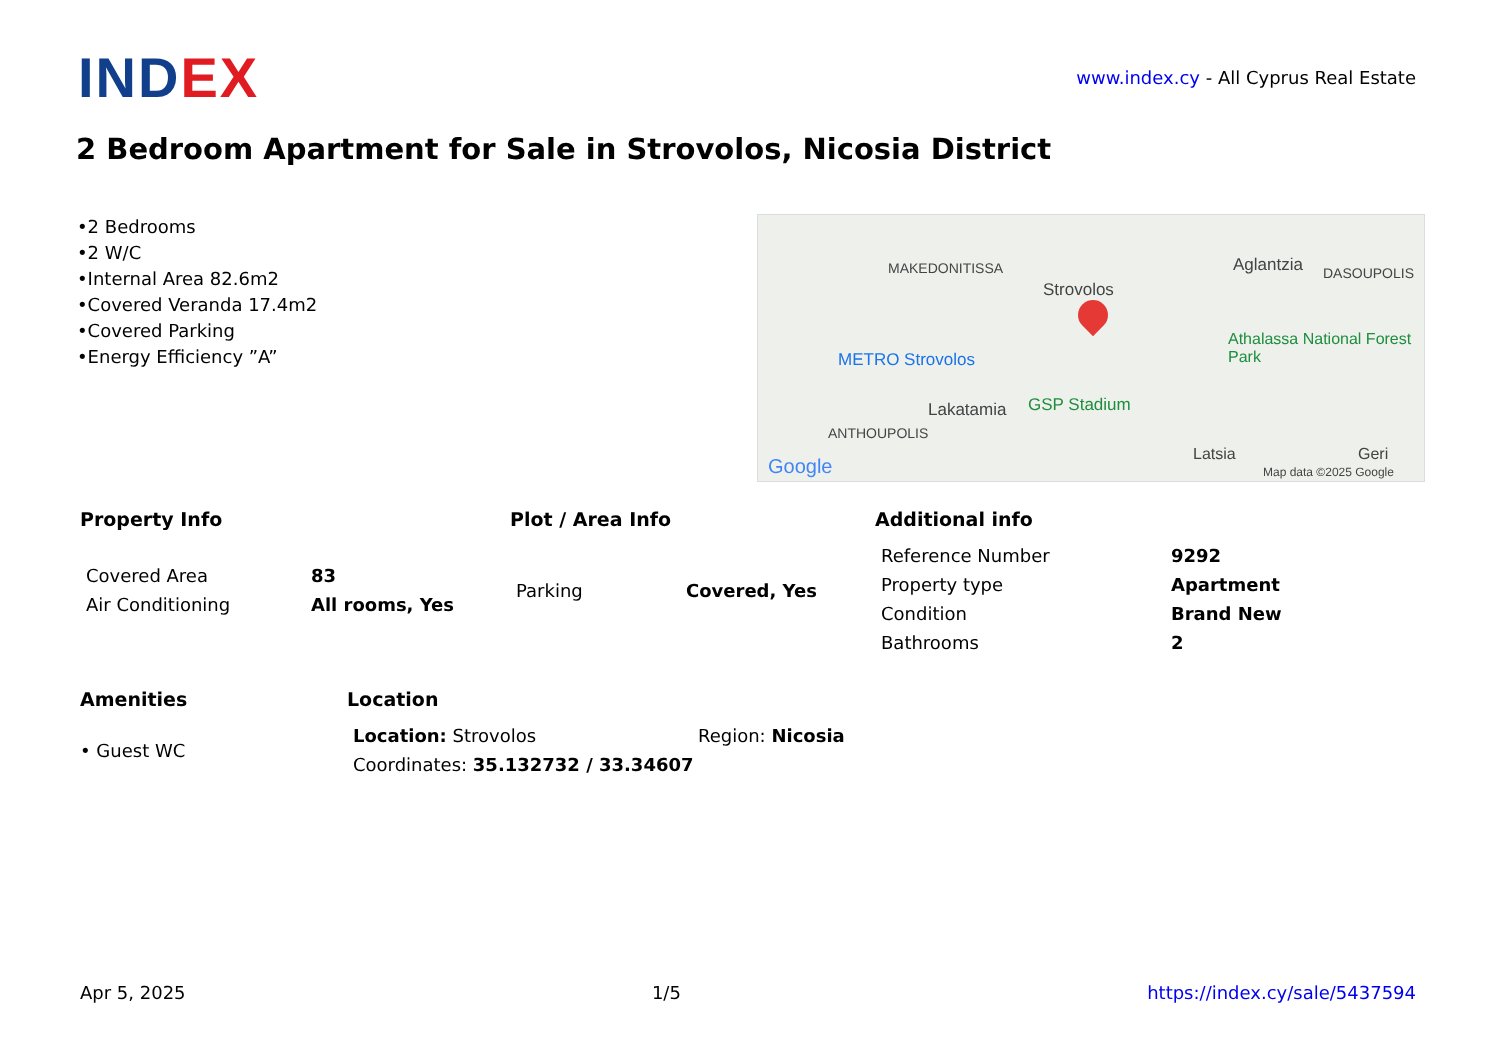INDEX
www.index.cy - All Cyprus Real Estate
2 Bedroom Apartment for Sale in Strovolos, Nicosia District
•2 Bedrooms
•2 W/C
•Internal Area 82.6m2
•Covered Veranda 17.4m2
•Covered Parking
•Energy Efficiency ”A”
MAKEDONITISSA
Strovolos
Aglantzia DASOUPOLIS
METRO Strovolos
Athalassa National Forest Park
Lakatamia GSP Stadium
ANTHOUPOLIS
Latsia Geri
Google Map data ©2025 Google
Property Info
| Covered Area | 83 |
| Air Conditioning | All rooms, Yes |
Plot / Area Info
| Parking | Covered, Yes |
Additional info
| Reference Number | 9292 |
| Property type | Apartment |
| Condition | Brand New |
| Bathrooms | 2 |
Amenities
• Guest WC
Location
| Location: Strovolos | Region: Nicosia |
| Coordinates: 35.132732 / 33.34607 | |
Apr 5, 2025 1/5 https://index.cy/sale/5437594